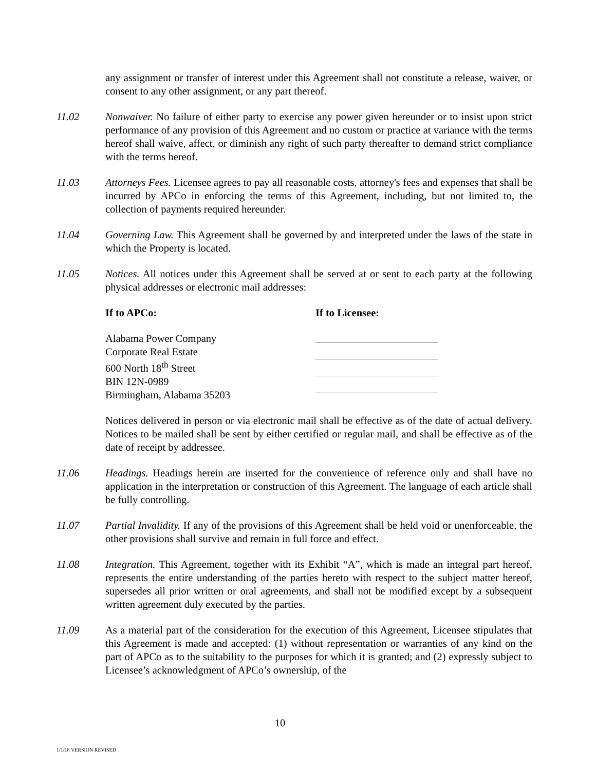any assignment or transfer of interest under this Agreement shall not constitute a release, waiver, or consent to any other assignment, or any part thereof.
11.02 Nonwaiver. No failure of either party to exercise any power given hereunder or to insist upon strict performance of any provision of this Agreement and no custom or practice at variance with the terms hereof shall waive, affect, or diminish any right of such party thereafter to demand strict compliance with the terms hereof.
11.03 Attorneys Fees. Licensee agrees to pay all reasonable costs, attorney's fees and expenses that shall be incurred by APCo in enforcing the terms of this Agreement, including, but not limited to, the collection of payments required hereunder.
11.04 Governing Law. This Agreement shall be governed by and interpreted under the laws of the state in which the Property is located.
11.05 Notices. All notices under this Agreement shall be served at or sent to each party at the following physical addresses or electronic mail addresses:
If to APCo: If to Licensee:
Alabama Power Company
Corporate Real Estate
600 North 18<sup>th</sup> Street
BIN 12N-0989
Birmingham, Alabama 35203
Notices delivered in person or via electronic mail shall be effective as of the date of actual delivery. Notices to be mailed shall be sent by either certified or regular mail, and shall be effective as of the date of receipt by addressee.
11.06 Headings. Headings herein are inserted for the convenience of reference only and shall have no application in the interpretation or construction of this Agreement. The language of each article shall be fully controlling.
11.07 Partial Invalidity. If any of the provisions of this Agreement shall be held void or unenforceable, the other provisions shall survive and remain in full force and effect.
11.08 Integration. This Agreement, together with its Exhibit “A”, which is made an integral part hereof, represents the entire understanding of the parties hereto with respect to the subject matter hereof, supersedes all prior written or oral agreements, and shall not be modified except by a subsequent written agreement duly executed by the parties.
11.09 As a material part of the consideration for the execution of this Agreement, Licensee stipulates that this Agreement is made and accepted: (1) without representation or warranties of any kind on the part of APCo as to the suitability to the purposes for which it is granted; and (2) expressly subject to Licensee’s acknowledgment of APCo’s ownership, of the
10
1/1/18 VERSION REVISED